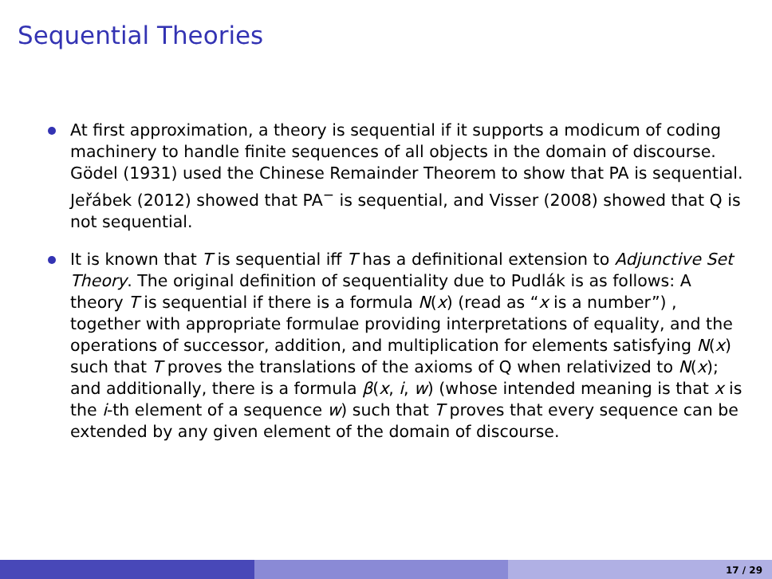Sequential Theories
At first approximation, a theory is sequential if it supports a modicum of coding machinery to handle finite sequences of all objects in the domain of discourse. Gödel (1931) used the Chinese Remainder Theorem to show that PA is sequential. Jeřábek (2012) showed that PA<sup>−</sup> is sequential, and Visser (2008) showed that Q is not sequential.
It is known that T is sequential iff T has a definitional extension to Adjunctive Set Theory. The original definition of sequentiality due to Pudlák is as follows: A theory T is sequential if there is a formula N(x) (read as “x is a number”) , together with appropriate formulae providing interpretations of equality, and the operations of successor, addition, and multiplication for elements satisfying N(x) such that T proves the translations of the axioms of Q when relativized to N(x); and additionally, there is a formula β(x, i, w) (whose intended meaning is that x is the i-th element of a sequence w) such that T proves that every sequence can be extended by any given element of the domain of discourse.
17 / 29